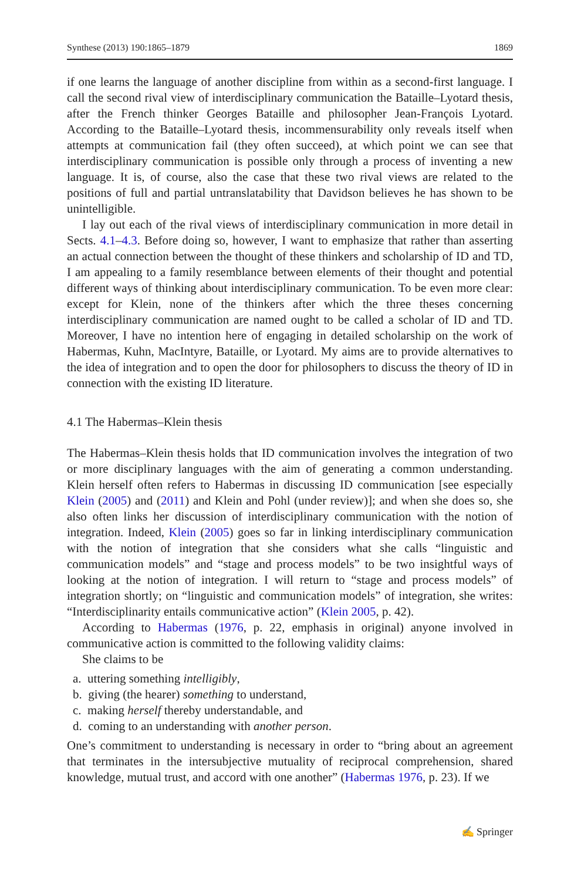Synthese (2013) 190:1865–1879 1869
if one learns the language of another discipline from within as a second-first language. I call the second rival view of interdisciplinary communication the Bataille–Lyotard thesis, after the French thinker Georges Bataille and philosopher Jean-François Lyotard. According to the Bataille–Lyotard thesis, incommensurability only reveals itself when attempts at communication fail (they often succeed), at which point we can see that interdisciplinary communication is possible only through a process of inventing a new language. It is, of course, also the case that these two rival views are related to the positions of full and partial untranslatability that Davidson believes he has shown to be unintelligible.
I lay out each of the rival views of interdisciplinary communication in more detail in Sects. 4.1–4.3. Before doing so, however, I want to emphasize that rather than asserting an actual connection between the thought of these thinkers and scholarship of ID and TD, I am appealing to a family resemblance between elements of their thought and potential different ways of thinking about interdisciplinary communication. To be even more clear: except for Klein, none of the thinkers after which the three theses concerning interdisciplinary communication are named ought to be called a scholar of ID and TD. Moreover, I have no intention here of engaging in detailed scholarship on the work of Habermas, Kuhn, MacIntyre, Bataille, or Lyotard. My aims are to provide alternatives to the idea of integration and to open the door for philosophers to discuss the theory of ID in connection with the existing ID literature.
4.1 The Habermas–Klein thesis
The Habermas–Klein thesis holds that ID communication involves the integration of two or more disciplinary languages with the aim of generating a common understanding. Klein herself often refers to Habermas in discussing ID communication [see especially Klein (2005) and (2011) and Klein and Pohl (under review)]; and when she does so, she also often links her discussion of interdisciplinary communication with the notion of integration. Indeed, Klein (2005) goes so far in linking interdisciplinary communication with the notion of integration that she considers what she calls “linguistic and communication models” and “stage and process models” to be two insightful ways of looking at the notion of integration. I will return to “stage and process models” of integration shortly; on “linguistic and communication models” of integration, she writes: “Interdisciplinarity entails communicative action” (Klein 2005, p. 42).
According to Habermas (1976, p. 22, emphasis in original) anyone involved in communicative action is committed to the following validity claims:
She claims to be
a. uttering something intelligibly,
b. giving (the hearer) something to understand,
c. making herself thereby understandable, and
d. coming to an understanding with another person.
One’s commitment to understanding is necessary in order to “bring about an agreement that terminates in the intersubjective mutuality of reciprocal comprehension, shared knowledge, mutual trust, and accord with one another” (Habermas 1976, p. 23). If we
✍ Springer